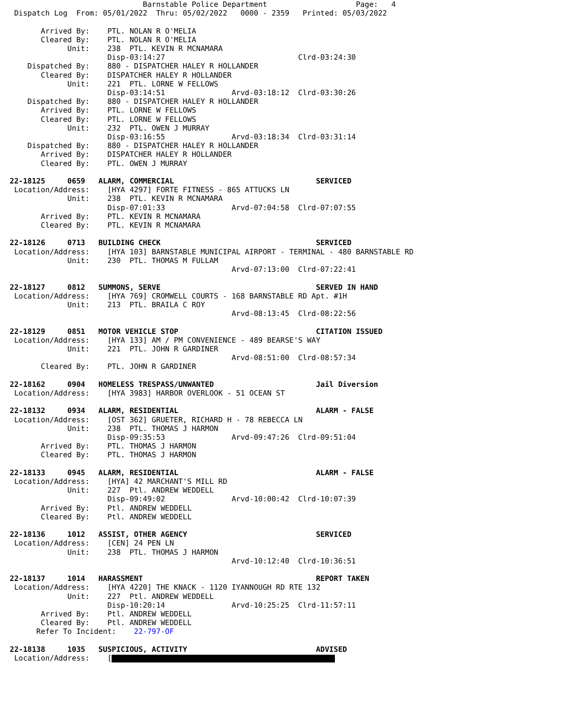Barnstable Police Department                    Page:   4
 Dispatch Log  From: 05/01/2022  Thru: 05/02/2022   0000 - 2359   Printed: 05/03/2022

       Arrived By:    PTL. NOLAN R O'MELIA
       Cleared By:    PTL. NOLAN R O'MELIA
             Unit:    238  PTL. KEVIN R MCNAMARA
                      Disp-03:14:27                              Clrd-03:24:30
    Dispatched By:    880 - DISPATCHER HALEY R HOLLANDER
       Cleared By:    DISPATCHER HALEY R HOLLANDER
             Unit:    221  PTL. LORNE W FELLOWS
                      Disp-03:14:51               Arvd-03:18:12  Clrd-03:30:26
    Dispatched By:    880 - DISPATCHER HALEY R HOLLANDER
       Arrived By:    PTL. LORNE W FELLOWS
       Cleared By:    PTL. LORNE W FELLOWS
             Unit:    232  PTL. OWEN J MURRAY
                      Disp-03:16:55               Arvd-03:18:34  Clrd-03:31:14
    Dispatched By:    880 - DISPATCHER HALEY R HOLLANDER
       Arrived By:    DISPATCHER HALEY R HOLLANDER
       Cleared By:    PTL. OWEN J MURRAY

22-18125     0659   ALARM, COMMERCIAL                                SERVICED
 Location/Address:    [HYA 4297] FORTE FITNESS - 865 ATTUCKS LN
             Unit:    238  PTL. KEVIN R MCNAMARA
                      Disp-07:01:33               Arvd-07:04:58  Clrd-07:07:55
       Arrived By:    PTL. KEVIN R MCNAMARA
       Cleared By:    PTL. KEVIN R MCNAMARA

22-18126     0713   BUILDING CHECK                                   SERVICED
 Location/Address:    [HYA 103] BARNSTABLE MUNICIPAL AIRPORT - TERMINAL - 480 BARNSTABLE RD
             Unit:    230  PTL. THOMAS M FULLAM
                                                  Arvd-07:13:00  Clrd-07:22:41

22-18127     0812   SUMMONS, SERVE                                   SERVED IN HAND
 Location/Address:    [HYA 769] CROMWELL COURTS - 168 BARNSTABLE RD Apt. #1H
             Unit:    213  PTL. BRAILA C ROY
                                                  Arvd-08:13:45  Clrd-08:22:56

22-18129     0851   MOTOR VEHICLE STOP                               CITATION ISSUED
 Location/Address:    [HYA 133] AM / PM CONVENIENCE - 489 BEARSE'S WAY
             Unit:    221  PTL. JOHN R GARDINER
                                                  Arvd-08:51:00  Clrd-08:57:34
       Cleared By:    PTL. JOHN R GARDINER

22-18162     0904   HOMELESS TRESPASS/UNWANTED                       Jail Diversion
 Location/Address:    [HYA 3983] HARBOR OVERLOOK - 51 OCEAN ST

22-18132     0934   ALARM, RESIDENTIAL                               ALARM - FALSE
 Location/Address:    [OST 362] GRUETER, RICHARD H - 78 REBECCA LN
             Unit:    238  PTL. THOMAS J HARMON
                      Disp-09:35:53               Arvd-09:47:26  Clrd-09:51:04
       Arrived By:    PTL. THOMAS J HARMON
       Cleared By:    PTL. THOMAS J HARMON

22-18133     0945   ALARM, RESIDENTIAL                               ALARM - FALSE
 Location/Address:    [HYA] 42 MARCHANT'S MILL RD
             Unit:    227  Ptl. ANDREW WEDDELL
                      Disp-09:49:02               Arvd-10:00:42  Clrd-10:07:39
       Arrived By:    Ptl. ANDREW WEDDELL
       Cleared By:    Ptl. ANDREW WEDDELL

22-18136     1012   ASSIST, OTHER AGENCY                             SERVICED
 Location/Address:    [CEN] 24 PEN LN
             Unit:    238  PTL. THOMAS J HARMON
                                                  Arvd-10:12:40  Clrd-10:36:51

22-18137     1014   HARASSMENT                                       REPORT TAKEN
 Location/Address:    [HYA 4220] THE KNACK - 1120 IYANNOUGH RD RTE 132
             Unit:    227  Ptl. ANDREW WEDDELL
                      Disp-10:20:14               Arvd-10:25:25  Clrd-11:57:11
       Arrived By:    Ptl. ANDREW WEDDELL
       Cleared By:    Ptl. ANDREW WEDDELL
      Refer To Incident:    22-797-OF

22-18138     1035   SUSPICIOUS, ACTIVITY                             ADVISED
 Location/Address:    [